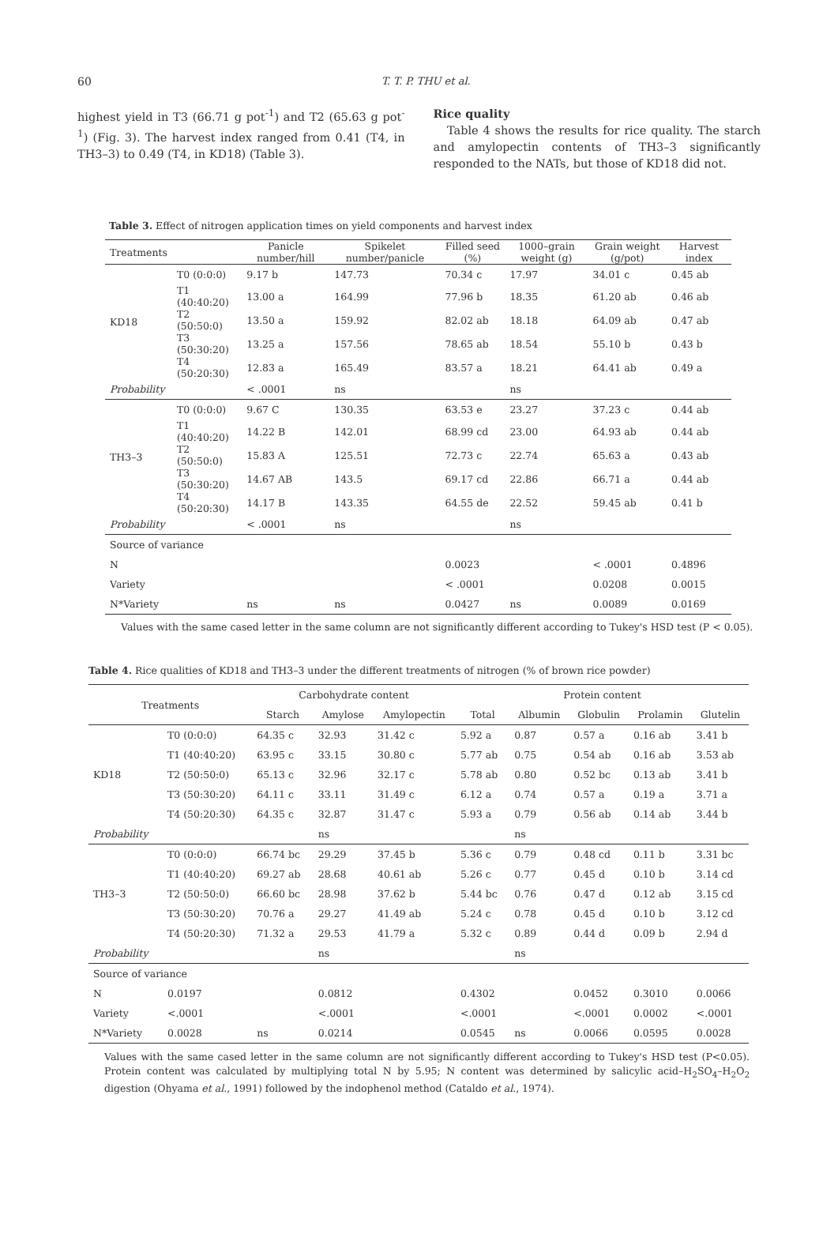60
T. T. P. THU et al.
highest yield in T3 (66.71 g pot<sup>-1</sup>) and T2 (65.63 g pot<sup>-1</sup>) (Fig. 3). The harvest index ranged from 0.41 (T4, in TH3–3) to 0.49 (T4, in KD18) (Table 3).
Rice quality
Table 4 shows the results for rice quality. The starch and amylopectin contents of TH3–3 significantly responded to the NATs, but those of KD18 did not.
Table 3. Effect of nitrogen application times on yield components and harvest index
| Treatments | | Panicle number/hill | Spikelet number/panicle | Filled seed (%) | 1000–grain weight (g) | Grain weight (g/pot) | Harvest index |
| --- | --- | --- | --- | --- | --- | --- | --- |
| KD18 | T0 (0:0:0) | 9.17 b | 147.73 | 70.34 c | 17.97 | 34.01 c | 0.45 ab |
| | T1 (40:40:20) | 13.00 a | 164.99 | 77.96 b | 18.35 | 61.20 ab | 0.46 ab |
| | T2 (50:50:0) | 13.50 a | 159.92 | 82.02 ab | 18.18 | 64.09 ab | 0.47 ab |
| | T3 (50:30:20) | 13.25 a | 157.56 | 78.65 ab | 18.54 | 55.10 b | 0.43 b |
| | T4 (50:20:30) | 12.83 a | 165.49 | 83.57 a | 18.21 | 64.41 ab | 0.49 a |
| Probability | | < .0001 | ns | | ns | | |
| TH3–3 | T0 (0:0:0) | 9.67 C | 130.35 | 63.53 e | 23.27 | 37.23 c | 0.44 ab |
| | T1 (40:40:20) | 14.22 B | 142.01 | 68.99 cd | 23.00 | 64.93 ab | 0.44 ab |
| | T2 (50:50:0) | 15.83 A | 125.51 | 72.73 c | 22.74 | 65.63 a | 0.43 ab |
| | T3 (50:30:20) | 14.67 AB | 143.5 | 69.17 cd | 22.86 | 66.71 a | 0.44 ab |
| | T4 (50:20:30) | 14.17 B | 143.35 | 64.55 de | 22.52 | 59.45 ab | 0.41 b |
| Probability | | < .0001 | ns | | ns | | |
| Source of variance | | | | | | | |
| N | | | | 0.0023 | | < .0001 | 0.4896 |
| Variety | | | | < .0001 | | 0.0208 | 0.0015 |
| N*Variety | | ns | ns | 0.0427 | ns | 0.0089 | 0.0169 |
Values with the same cased letter in the same column are not significantly different according to Tukey's HSD test (P < 0.05).
Table 4. Rice qualities of KD18 and TH3–3 under the different treatments of nitrogen (% of brown rice powder)
| Treatments | | Carbohydrate content | | | Protein content | | | | |
| --- | --- | --- | --- | --- | --- | --- | --- | --- | --- |
| | | Starch | Amylose | Amylopectin | Total | Albumin | Globulin | Prolamin | Glutelin |
| KD18 | T0 (0:0:0) | 64.35 c | 32.93 | 31.42 c | 5.92 a | 0.87 | 0.57 a | 0.16 ab | 3.41 b |
| | T1 (40:40:20) | 63.95 c | 33.15 | 30.80 c | 5.77 ab | 0.75 | 0.54 ab | 0.16 ab | 3.53 ab |
| | T2 (50:50:0) | 65.13 c | 32.96 | 32.17 c | 5.78 ab | 0.80 | 0.52 bc | 0.13 ab | 3.41 b |
| | T3 (50:30:20) | 64.11 c | 33.11 | 31.49 c | 6.12 a | 0.74 | 0.57 a | 0.19 a | 3.71 a |
| | T4 (50:20:30) | 64.35 c | 32.87 | 31.47 c | 5.93 a | 0.79 | 0.56 ab | 0.14 ab | 3.44 b |
| Probability | | | ns | | | ns | | | |
| TH3–3 | T0 (0:0:0) | 66.74 bc | 29.29 | 37.45 b | 5.36 c | 0.79 | 0.48 cd | 0.11 b | 3.31 bc |
| | T1 (40:40:20) | 69.27 ab | 28.68 | 40.61 ab | 5.26 c | 0.77 | 0.45 d | 0.10 b | 3.14 cd |
| | T2 (50:50:0) | 66.60 bc | 28.98 | 37.62 b | 5.44 bc | 0.76 | 0.47 d | 0.12 ab | 3.15 cd |
| | T3 (50:30:20) | 70.76 a | 29.27 | 41.49 ab | 5.24 c | 0.78 | 0.45 d | 0.10 b | 3.12 cd |
| | T4 (50:20:30) | 71.32 a | 29.53 | 41.79 a | 5.32 c | 0.89 | 0.44 d | 0.09 b | 2.94 d |
| Probability | | | ns | | | ns | | | |
| Source of variance | | | | | | | | | |
| N | 0.0197 | | 0.0812 | | 0.4302 | | 0.0452 | 0.3010 | 0.0066 |
| Variety | <.0001 | | <.0001 | | <.0001 | | <.0001 | 0.0002 | <.0001 |
| N*Variety | 0.0028 | ns | 0.0214 | | 0.0545 | ns | 0.0066 | 0.0595 | 0.0028 |
Values with the same cased letter in the same column are not significantly different according to Tukey's HSD test (P<0.05). Protein content was calculated by multiplying total N by 5.95; N content was determined by salicylic acid–H<sub>2</sub>SO<sub>4</sub>–H<sub>2</sub>O<sub>2</sub> digestion (Ohyama et al., 1991) followed by the indophenol method (Cataldo et al., 1974).